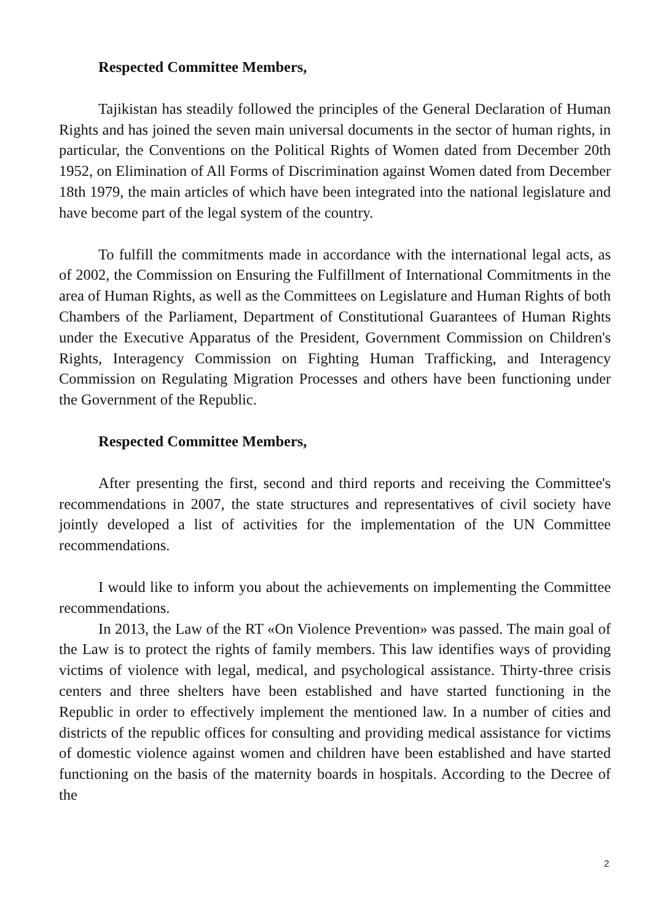Respected Committee Members,
Tajikistan has steadily followed the principles of the General Declaration of Human Rights and has joined the seven main universal documents in the sector of human rights, in particular, the Conventions on the Political Rights of Women dated from December 20th 1952, on Elimination of All Forms of Discrimination against Women dated from December 18th 1979, the main articles of which have been integrated into the national legislature and have become part of the legal system of the country.
To fulfill the commitments made in accordance with the international legal acts, as of 2002, the Commission on Ensuring the Fulfillment of International Commitments in the area of Human Rights, as well as the Committees on Legislature and Human Rights of both Chambers of the Parliament, Department of Constitutional Guarantees of Human Rights under the Executive Apparatus of the President, Government Commission on Children's Rights, Interagency Commission on Fighting Human Trafficking, and Interagency Commission on Regulating Migration Processes and others have been functioning under the Government of the Republic.
Respected Committee Members,
After presenting the first, second and third reports and receiving the Committee's recommendations in 2007, the state structures and representatives of civil society have jointly developed a list of activities for the implementation of the UN Committee recommendations.
I would like to inform you about the achievements on implementing the Committee recommendations.
In 2013, the Law of the RT «On Violence Prevention» was passed. The main goal of the Law is to protect the rights of family members. This law identifies ways of providing victims of violence with legal, medical, and psychological assistance. Thirty-three crisis centers and three shelters have been established and have started functioning in the Republic in order to effectively implement the mentioned law. In a number of cities and districts of the republic offices for consulting and providing medical assistance for victims of domestic violence against women and children have been established and have started functioning on the basis of the maternity boards in hospitals. According to the Decree of the
2